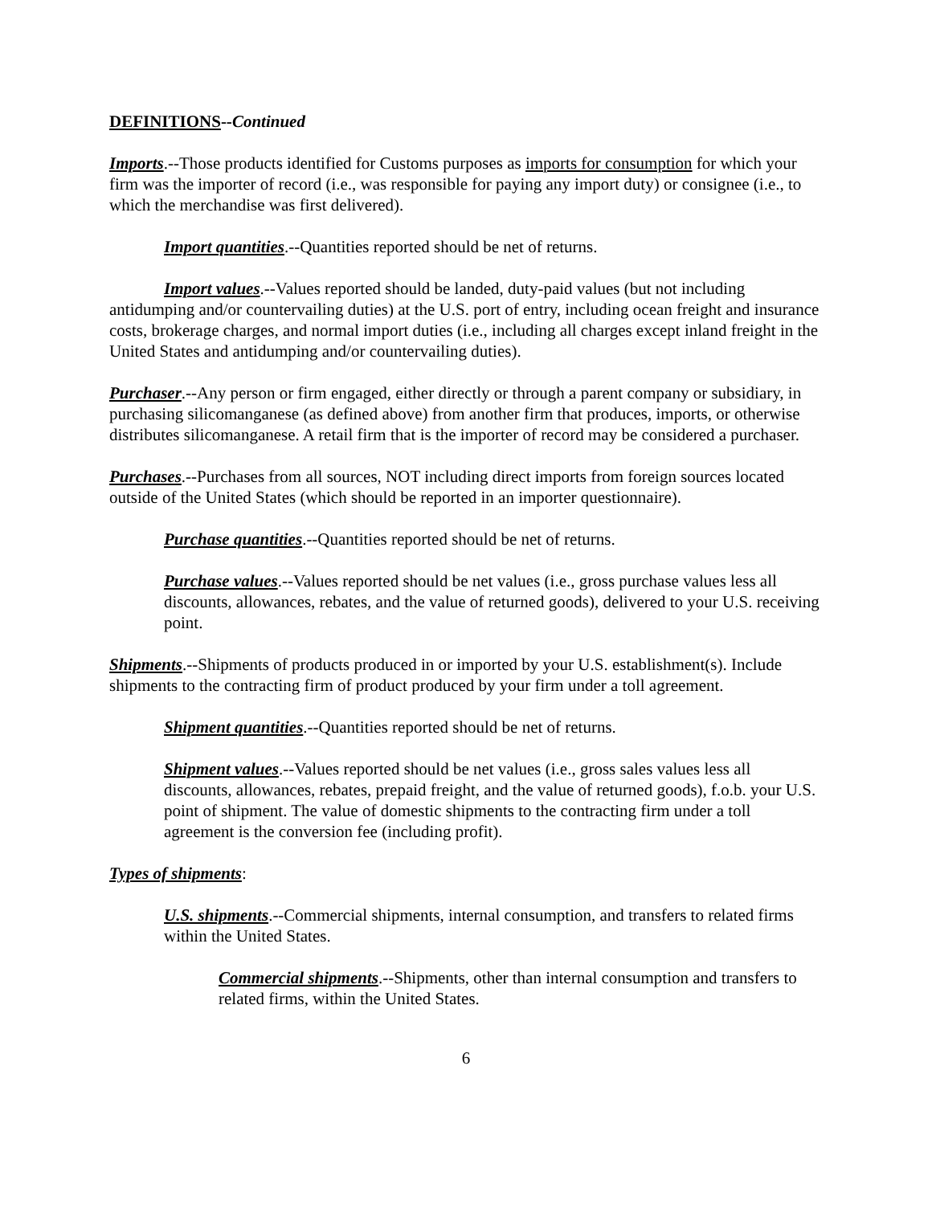DEFINITIONS--Continued
Imports.--Those products identified for Customs purposes as imports for consumption for which your firm was the importer of record (i.e., was responsible for paying any import duty) or consignee (i.e., to which the merchandise was first delivered).
Import quantities.--Quantities reported should be net of returns.
Import values.--Values reported should be landed, duty-paid values (but not including antidumping and/or countervailing duties) at the U.S. port of entry, including ocean freight and insurance costs, brokerage charges, and normal import duties (i.e., including all charges except inland freight in the United States and antidumping and/or countervailing duties).
Purchaser.--Any person or firm engaged, either directly or through a parent company or subsidiary, in purchasing silicomanganese (as defined above) from another firm that produces, imports, or otherwise distributes silicomanganese. A retail firm that is the importer of record may be considered a purchaser.
Purchases.--Purchases from all sources, NOT including direct imports from foreign sources located outside of the United States (which should be reported in an importer questionnaire).
Purchase quantities.--Quantities reported should be net of returns.
Purchase values.--Values reported should be net values (i.e., gross purchase values less all discounts, allowances, rebates, and the value of returned goods), delivered to your U.S. receiving point.
Shipments.--Shipments of products produced in or imported by your U.S. establishment(s). Include shipments to the contracting firm of product produced by your firm under a toll agreement.
Shipment quantities.--Quantities reported should be net of returns.
Shipment values.--Values reported should be net values (i.e., gross sales values less all discounts, allowances, rebates, prepaid freight, and the value of returned goods), f.o.b. your U.S. point of shipment. The value of domestic shipments to the contracting firm under a toll agreement is the conversion fee (including profit).
Types of shipments:
U.S. shipments.--Commercial shipments, internal consumption, and transfers to related firms within the United States.
Commercial shipments.--Shipments, other than internal consumption and transfers to related firms, within the United States.
6